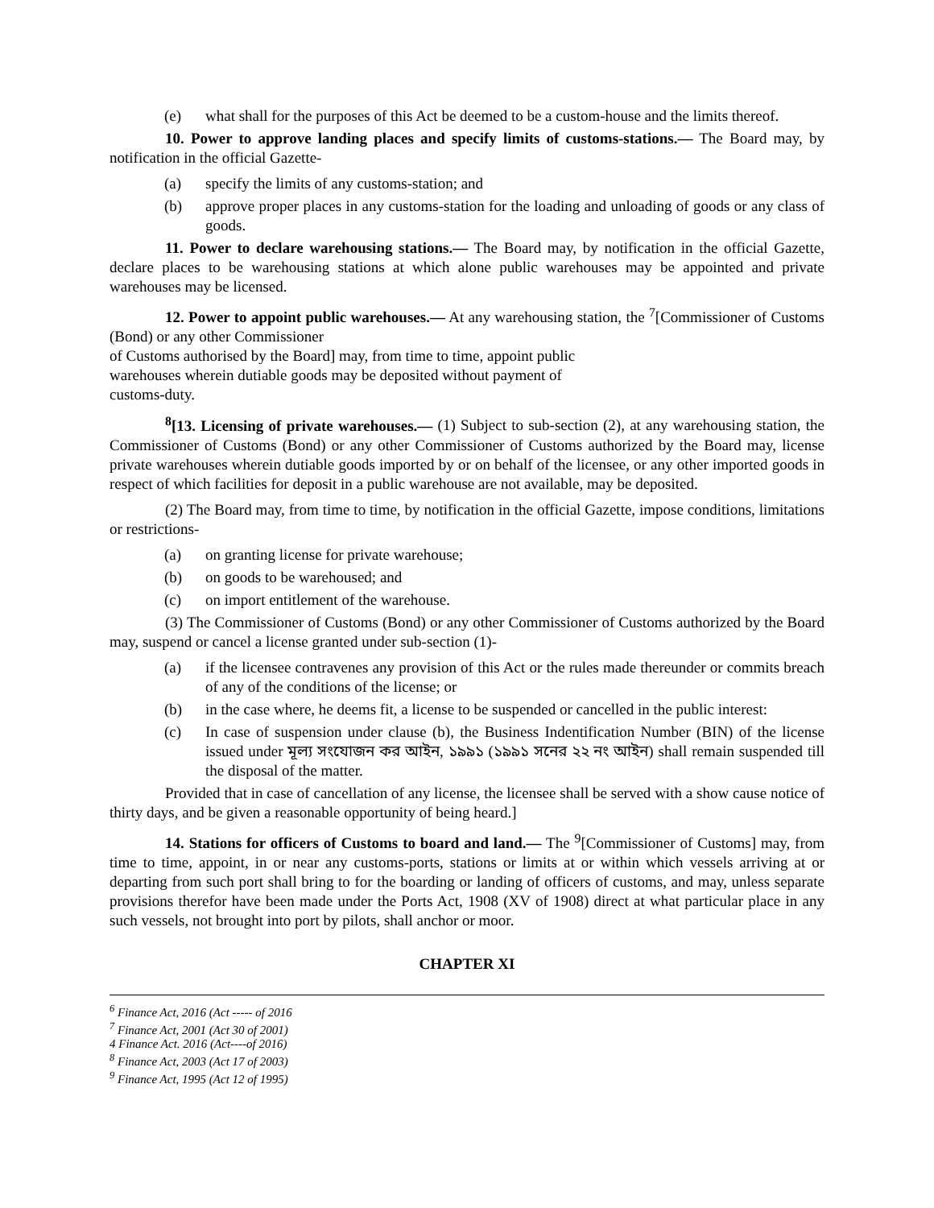(e) what shall for the purposes of this Act be deemed to be a custom-house and the limits thereof.
10. Power to approve landing places and specify limits of customs-stations.— The Board may, by notification in the official Gazette-
(a) specify the limits of any customs-station; and
(b) approve proper places in any customs-station for the loading and unloading of goods or any class of goods.
11. Power to declare warehousing stations.— The Board may, by notification in the official Gazette, declare places to be warehousing stations at which alone public warehouses may be appointed and private warehouses may be licensed.
12. Power to appoint public warehouses.— At any warehousing station, the <sup>7</sup>[Commissioner of Customs (Bond) or any other Commissioner
of Customs authorised by the Board] may, from time to time, appoint public
warehouses wherein dutiable goods may be deposited without payment of
customs-duty.
<sup>8</sup> [13. Licensing of private warehouses.— (1) Subject to sub-section (2), at any warehousing station, the Commissioner of Customs (Bond) or any other Commissioner of Customs authorized by the Board may, license private warehouses wherein dutiable goods imported by or on behalf of the licensee, or any other imported goods in respect of which facilities for deposit in a public warehouse are not available, may be deposited.
(2) The Board may, from time to time, by notification in the official Gazette, impose conditions, limitations or restrictions-
(a) on granting license for private warehouse;
(b) on goods to be warehoused; and
(c) on import entitlement of the warehouse.
(3) The Commissioner of Customs (Bond) or any other Commissioner of Customs authorized by the Board may, suspend or cancel a license granted under sub-section (1)-
(a) if the licensee contravenes any provision of this Act or the rules made thereunder or commits breach of any of the conditions of the license; or
(b) in the case where, he deems fit, a license to be suspended or cancelled in the public interest:
(c) In case of suspension under clause (b), the Business Indentification Number (BIN) of the license issued under মূল্য সংযোজন কর আইন, ১৯৯১ (১৯৯১ সনের ২২ নং আইন) shall remain suspended till the disposal of the matter.
Provided that in case of cancellation of any license, the licensee shall be served with a show cause notice of thirty days, and be given a reasonable opportunity of being heard.]
14. Stations for officers of Customs to board and land.— The <sup>9</sup>[Commissioner of Customs] may, from time to time, appoint, in or near any customs-ports, stations or limits at or within which vessels arriving at or departing from such port shall bring to for the boarding or landing of officers of customs, and may, unless separate provisions therefor have been made under the Ports Act, 1908 (XV of 1908) direct at what particular place in any such vessels, not brought into port by pilots, shall anchor or moor.
CHAPTER XI
<sup>6</sup> Finance Act, 2016 (Act ----- of 2016
<sup>7</sup> Finance Act, 2001 (Act 30 of 2001)
4 Finance Act. 2016 (Act----of 2016)
<sup>8</sup> Finance Act, 2003 (Act 17 of 2003)
<sup>9</sup> Finance Act, 1995 (Act 12 of 1995)